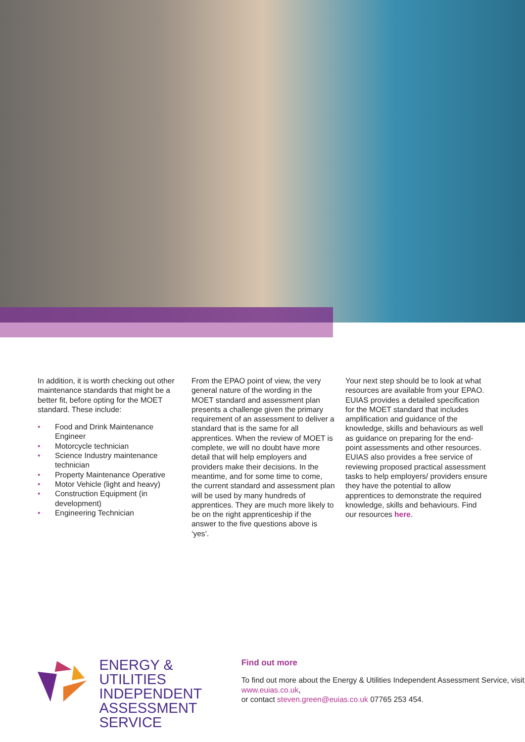In addition, it is worth checking out other maintenance standards that might be a better fit, before opting for the MOET standard. These include:
• Food and Drink Maintenance Engineer
• Motorcycle technician
• Science Industry maintenance technician
• Property Maintenance Operative
• Motor Vehicle (light and heavy)
• Construction Equipment (in development)
• Engineering Technician
From the EPAO point of view, the very general nature of the wording in the MOET standard and assessment plan presents a challenge given the primary requirement of an assessment to deliver a standard that is the same for all apprentices. When the review of MOET is complete, we will no doubt have more detail that will help employers and providers make their decisions. In the meantime, and for some time to come, the current standard and assessment plan will be used by many hundreds of apprentices. They are much more likely to be on the right apprenticeship if the answer to the five questions above is ‘yes’.
Your next step should be to look at what resources are available from your EPAO. EUIAS provides a detailed specification for the MOET standard that includes amplification and guidance of the knowledge, skills and behaviours as well as guidance on preparing for the end-point assessments and other resources. EUIAS also provides a free service of reviewing proposed practical assessment tasks to help employers/ providers ensure they have the potential to allow apprentices to demonstrate the required knowledge, skills and behaviours. Find our resources here.
ENERGY & UTILITIES
INDEPENDENT
ASSESSMENT SERVICE
Find out more
To find out more about the Energy & Utilities Independent Assessment Service, visit www.euias.co.uk,
or contact steven.green@euias.co.uk 07765 253 454.